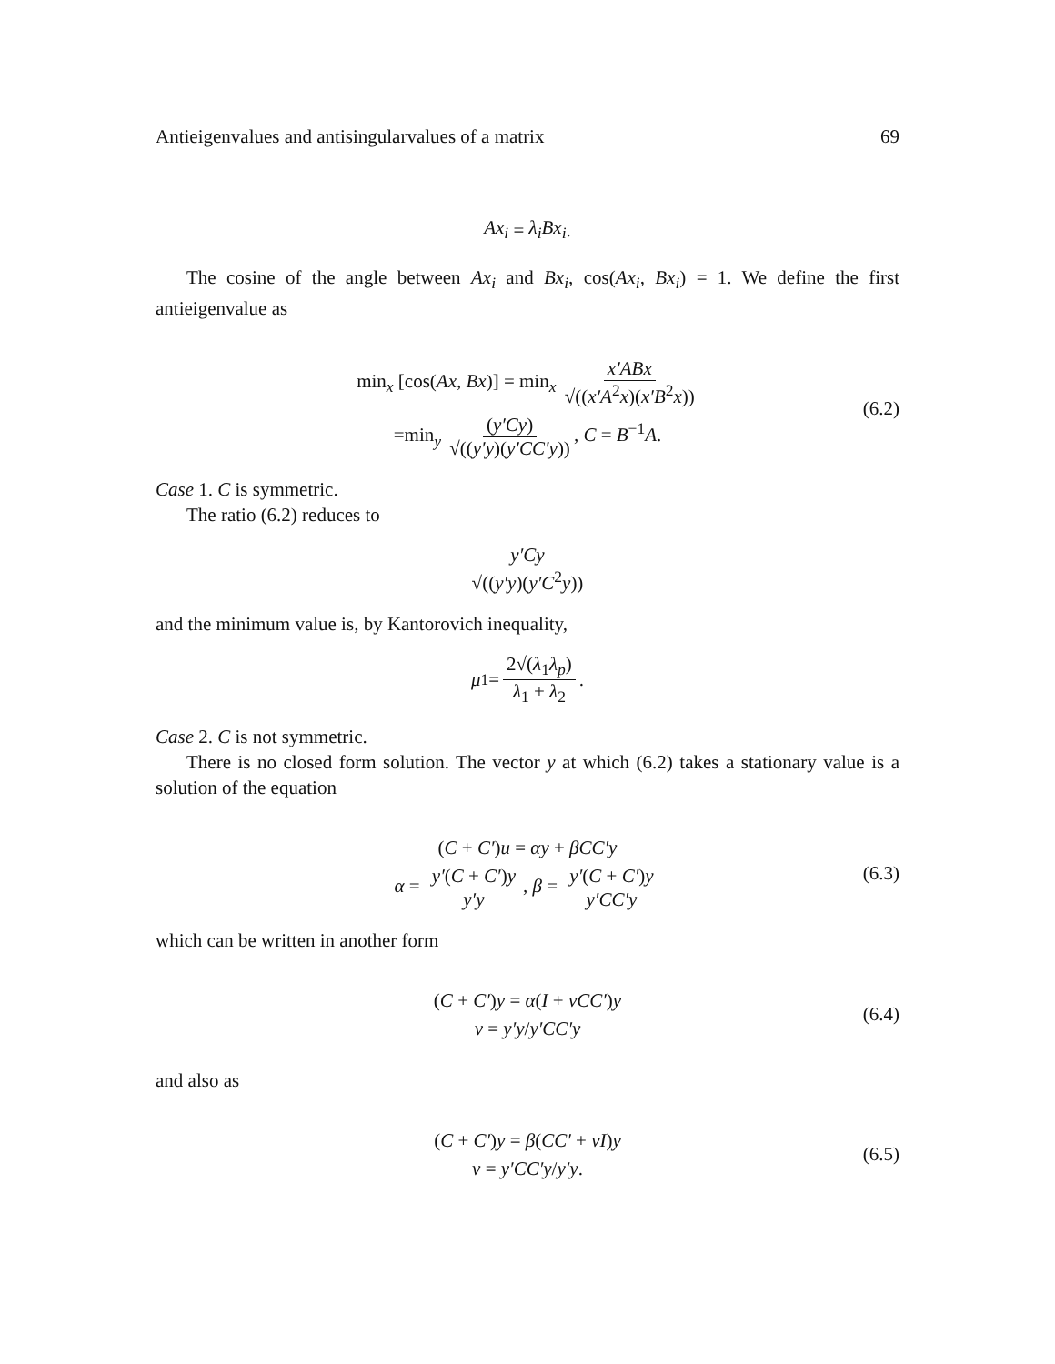Antieigenvalues and antisingularvalues of a matrix 69
Ax<sub>i</sub> = λ<sub>i</sub>Bx<sub>i</sub>.
The cosine of the angle between Ax<sub>i</sub> and Bx<sub>i</sub>, cos(Ax<sub>i</sub>, Bx<sub>i</sub>) = 1. We define the first antieigenvalue as
min<sub>x</sub> [cos(Ax, Bx)] = min<sub>x</sub> x′ABx √((x′A<sup>2</sup>x)(x′B<sup>2</sup>x))
=min<sub>y</sub> (y′Cy) √((y′y)(y′CC′y)), C = B<sup>−1</sup>A.
(6.2)
Case 1. C is symmetric.
The ratio (6.2) reduces to
y′Cy √((y′y)(y′C<sup>2</sup>y))
and the minimum value is, by Kantorovich inequality,
μ<sub>1</sub> = 2√(λ<sub>1</sub>λ<sub>p</sub>) λ<sub>1</sub> + λ<sub>2</sub>.
Case 2. C is not symmetric.
There is no closed form solution. The vector y at which (6.2) takes a stationary value is a solution of the equation
(C + C′)u = αy + βCC′y
α = y′(C + C′)y y′y, β = y′(C + C′)y y′CC′y
(6.3)
which can be written in another form
(C + C′)y = α(I + νCC′)y
ν = y′y/y′CC′y
(6.4)
and also as
(C + C′)y = β(CC′ + νI)y
ν = y′CC′y/y′y.
(6.5)